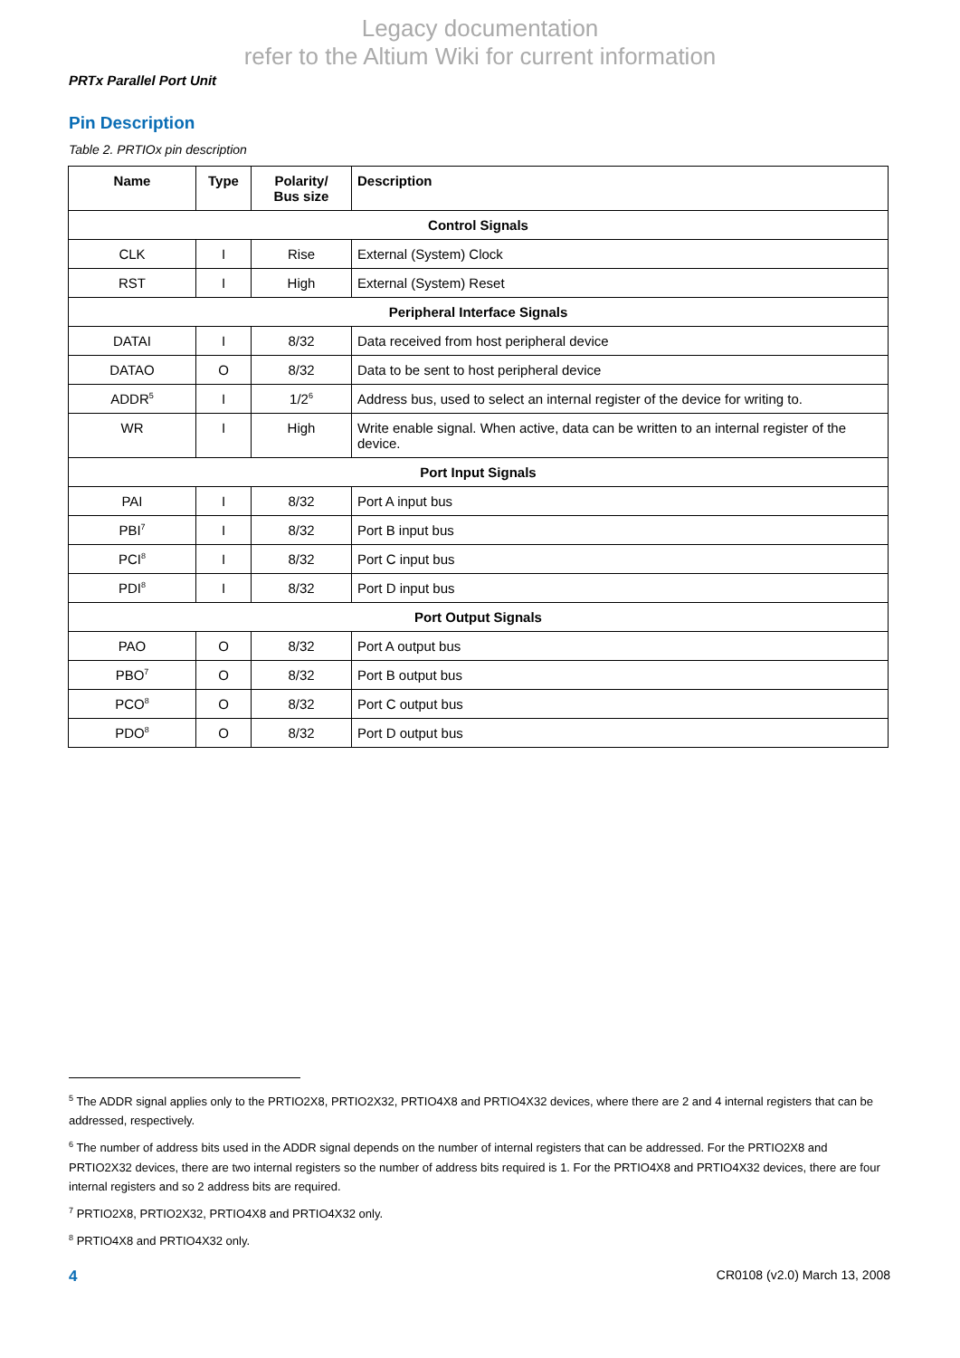Legacy documentation
refer to the Altium Wiki for current information
PRTx Parallel Port Unit
Pin Description
Table 2. PRTIOx pin description
| Name | Type | Polarity/ Bus size | Description |
| --- | --- | --- | --- |
| Control Signals | | | |
| CLK | I | Rise | External (System) Clock |
| RST | I | High | External (System) Reset |
| Peripheral Interface Signals | | | |
| DATAI | I | 8/32 | Data received from host peripheral device |
| DATAO | O | 8/32 | Data to be sent to host peripheral device |
| ADDR<sup>5</sup> | I | 1/2<sup>6</sup> | Address bus, used to select an internal register of the device for writing to. |
| WR | I | High | Write enable signal. When active, data can be written to an internal register of the device. |
| Port Input Signals | | | |
| PAI | I | 8/32 | Port A input bus |
| PBI<sup>7</sup> | I | 8/32 | Port B input bus |
| PCI<sup>8</sup> | I | 8/32 | Port C input bus |
| PDI<sup>8</sup> | I | 8/32 | Port D input bus |
| Port Output Signals | | | |
| PAO | O | 8/32 | Port A output bus |
| PBO<sup>7</sup> | O | 8/32 | Port B output bus |
| PCO<sup>8</sup> | O | 8/32 | Port C output bus |
| PDO<sup>8</sup> | O | 8/32 | Port D output bus |
<sup>5</sup> The ADDR signal applies only to the PRTIO2X8, PRTIO2X32, PRTIO4X8 and PRTIO4X32 devices, where there are 2 and 4 internal registers that can be addressed, respectively.
<sup>6</sup> The number of address bits used in the ADDR signal depends on the number of internal registers that can be addressed. For the PRTIO2X8 and PRTIO2X32 devices, there are two internal registers so the number of address bits required is 1. For the PRTIO4X8 and PRTIO4X32 devices, there are four internal registers and so 2 address bits are required.
<sup>7</sup> PRTIO2X8, PRTIO2X32, PRTIO4X8 and PRTIO4X32 only.
<sup>8</sup> PRTIO4X8 and PRTIO4X32 only.
4 CR0108 (v2.0) March 13, 2008